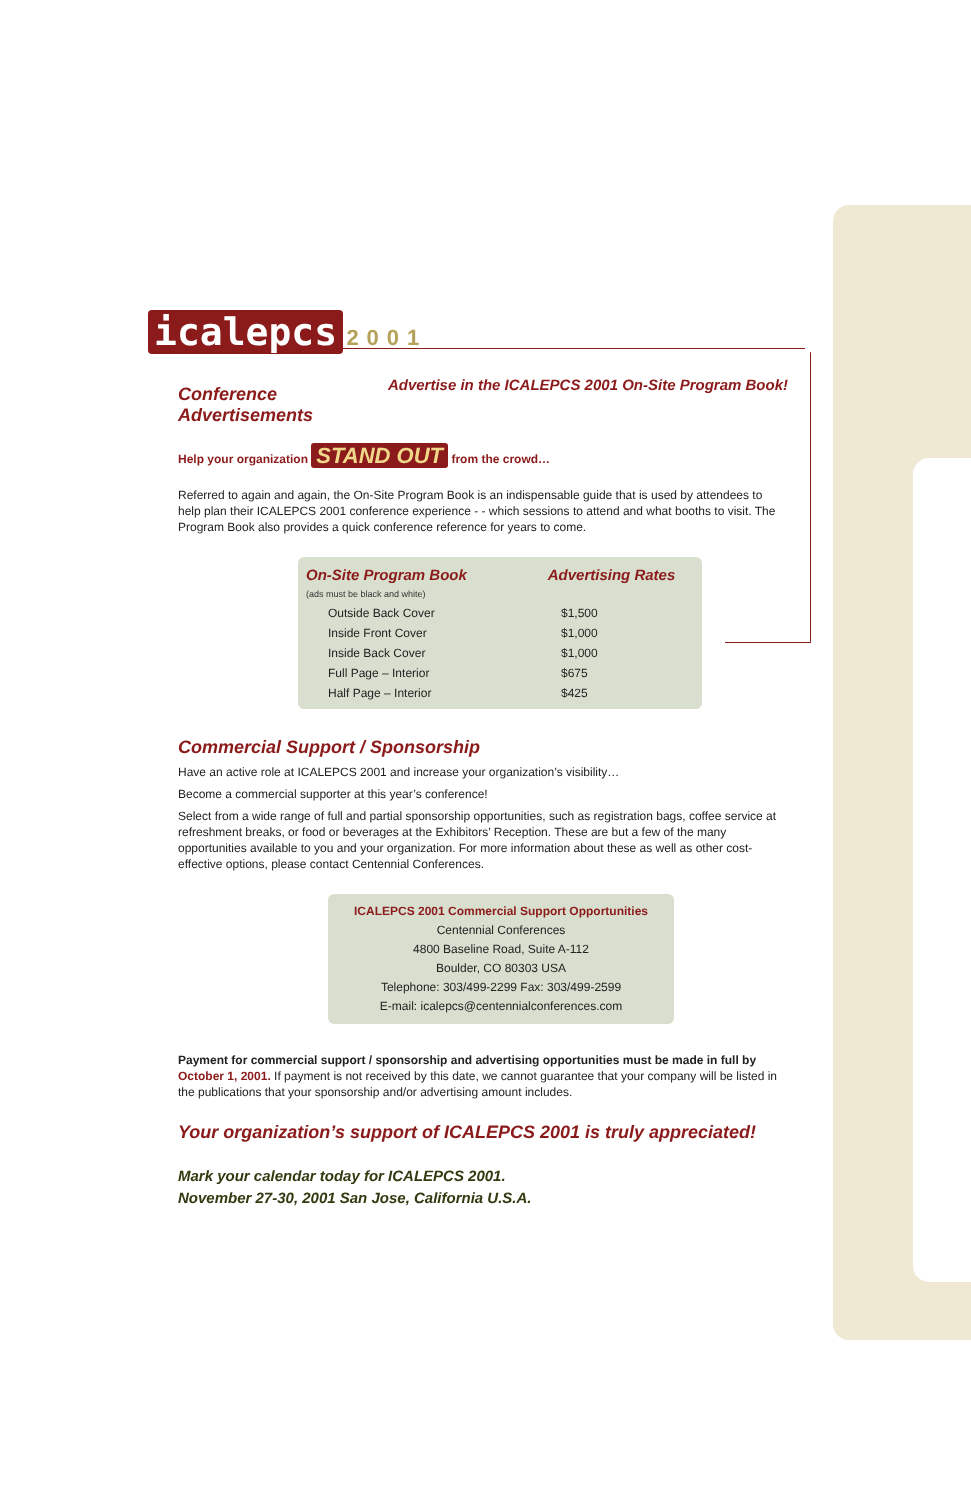icalepcs 2001 Advertise in the ICALEPCS 2001 On-Site Program Book!
Conference Advertisements
Help your organization STAND OUT from the crowd…
Referred to again and again, the On-Site Program Book is an indispensable guide that is used by attendees to help plan their ICALEPCS 2001 conference experience - - which sessions to attend and what booths to visit. The Program Book also provides a quick conference reference for years to come.
| On-Site Program Book (ads must be black and white) | Advertising Rates |
| --- | --- |
| Outside Back Cover | $1,500 |
| Inside Front Cover | $1,000 |
| Inside Back Cover | $1,000 |
| Full Page – Interior | $675 |
| Half Page – Interior | $425 |
Commercial Support / Sponsorship
Have an active role at ICALEPCS 2001 and increase your organization’s visibility…
Become a commercial supporter at this year’s conference!
Select from a wide range of full and partial sponsorship opportunities, such as registration bags, coffee service at refreshment breaks, or food or beverages at the Exhibitors’ Reception. These are but a few of the many opportunities available to you and your organization. For more information about these as well as other cost-effective options, please contact Centennial Conferences.
ICALEPCS 2001 Commercial Support Opportunities
Centennial Conferences
4800 Baseline Road, Suite A-112
Boulder, CO 80303 USA
Telephone: 303/499-2299 Fax: 303/499-2599
E-mail: icalepcs@centennialconferences.com
Payment for commercial support / sponsorship and advertising opportunities must be made in full by October 1, 2001. If payment is not received by this date, we cannot guarantee that your company will be listed in the publications that your sponsorship and/or advertising amount includes.
Your organization’s support of ICALEPCS 2001 is truly appreciated!
Mark your calendar today for ICALEPCS 2001.
November 27-30, 2001 San Jose, California U.S.A.